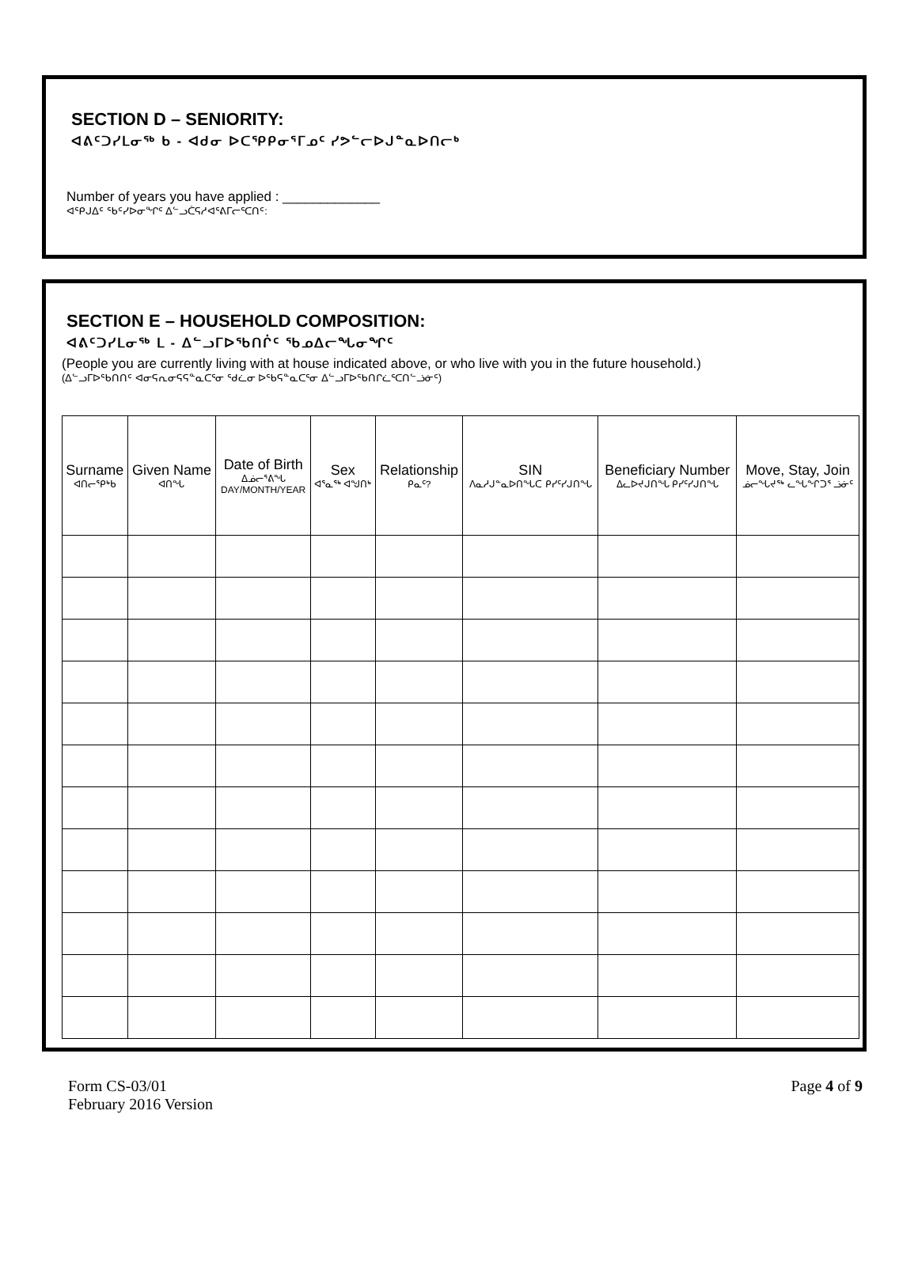SECTION D – SENIORITY:
ᐊᕕᑦᑐᓯᒪᓂᖅ ᑲ - ᐊᑯᓂ ᐅᑕᕿᑭᓂᕐᒥᓄᑦ ᓯᕗᓪᓕᐅᒍᓐᓇᐅᑎᓕᒃ
Number of years you have applied : _____________
ᐊᕿᒍᐃᑦ ᖃᑦᓯᐅᓂᖏᑦ ᐃᓪᓗᑖᕋᓱᐊᕐᕕᒥᓕᕐᑕᑎᑦ:
SECTION E – HOUSEHOLD COMPOSITION:
ᐊᕕᑦᑐᓯᒪᓂᖅ ᒪ - ᐃᓪᓗᒥᐅᖃᑎᒌᑦ ᖃᓄᐃᓕᖓᓂᖏᑦ
(People you are currently living with at house indicated above, or who live with you in the future household.)
(ᐃᓪᓗᒥᐅᖃᑎᑎᑦ ᐊᓂᕋᕆᓂᕋᕋᓐᓇᑕᕐᓂ ᖁᓛᓂ ᐅᖃᕋᓐᓇᑕᕐᓂ ᐃᓪᓗᒥᐅᖃᑎᒋᓛᕐᑕᑎᓪᓘᓃᑦ)
| Surname ᐊᑎᓕᕿᒃᑲ | Given Name ᐊᑎᖓ | Date of Birth ᐃᓅᓕᕐᕕᖓ DAY/MONTH/YEAR | Sex ᐊᕐᓇᖅ ᐊᖑᑎᒃ | Relationship ᑭᓇᑦ? | SIN ᐱᓇᓱᒍᓐᓇᐅᑎᖓᑕ ᑭᓯᑦᓯᒍᑎᖓ | Beneficiary Number ᐃᓚᐅᔪᒍᑎᖓ ᑭᓯᑦᓯᒍᑎᖓ | Move, Stay, Join ᓅᓕᖓᔪᖅ ᓚᖓᖕᒋᑐᕐ ᓘᓃᑦ |
| --- | --- | --- | --- | --- | --- | --- | --- |
Form CS-03/01
February 2016 Version
Page 4 of 9